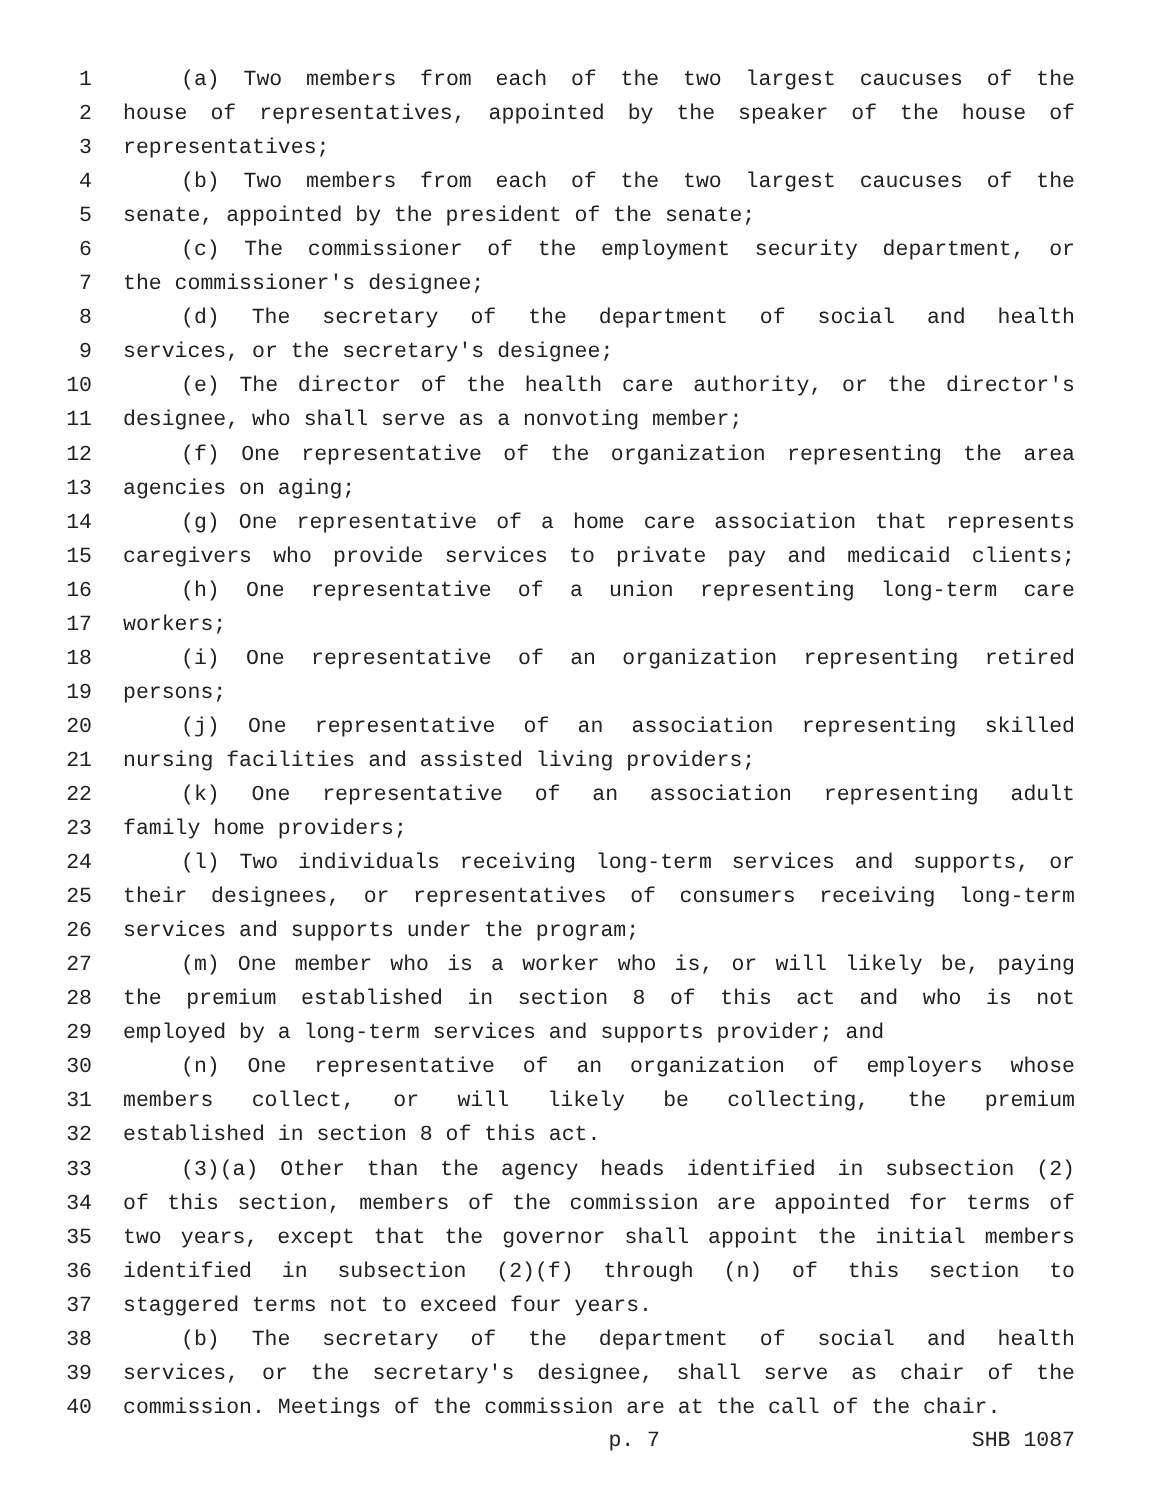1 (a) Two members from each of the two largest caucuses of the
2 house of representatives, appointed by the speaker of the house of
3 representatives;
4 (b) Two members from each of the two largest caucuses of the
5 senate, appointed by the president of the senate;
6 (c) The commissioner of the employment security department, or
7 the commissioner's designee;
8 (d) The secretary of the department of social and health
9 services, or the secretary's designee;
10 (e) The director of the health care authority, or the director's
11 designee, who shall serve as a nonvoting member;
12 (f) One representative of the organization representing the area
13 agencies on aging;
14 (g) One representative of a home care association that represents
15 caregivers who provide services to private pay and medicaid clients;
16 (h) One representative of a union representing long-term care
17 workers;
18 (i) One representative of an organization representing retired
19 persons;
20 (j) One representative of an association representing skilled
21 nursing facilities and assisted living providers;
22 (k) One representative of an association representing adult
23 family home providers;
24 (l) Two individuals receiving long-term services and supports, or
25 their designees, or representatives of consumers receiving long-term
26 services and supports under the program;
27 (m) One member who is a worker who is, or will likely be, paying
28 the premium established in section 8 of this act and who is not
29 employed by a long-term services and supports provider; and
30 (n) One representative of an organization of employers whose
31 members collect, or will likely be collecting, the premium
32 established in section 8 of this act.
33 (3)(a) Other than the agency heads identified in subsection (2)
34 of this section, members of the commission are appointed for terms of
35 two years, except that the governor shall appoint the initial members
36 identified in subsection (2)(f) through (n) of this section to
37 staggered terms not to exceed four years.
38 (b) The secretary of the department of social and health
39 services, or the secretary's designee, shall serve as chair of the
40 commission. Meetings of the commission are at the call of the chair.
p. 7 SHB 1087